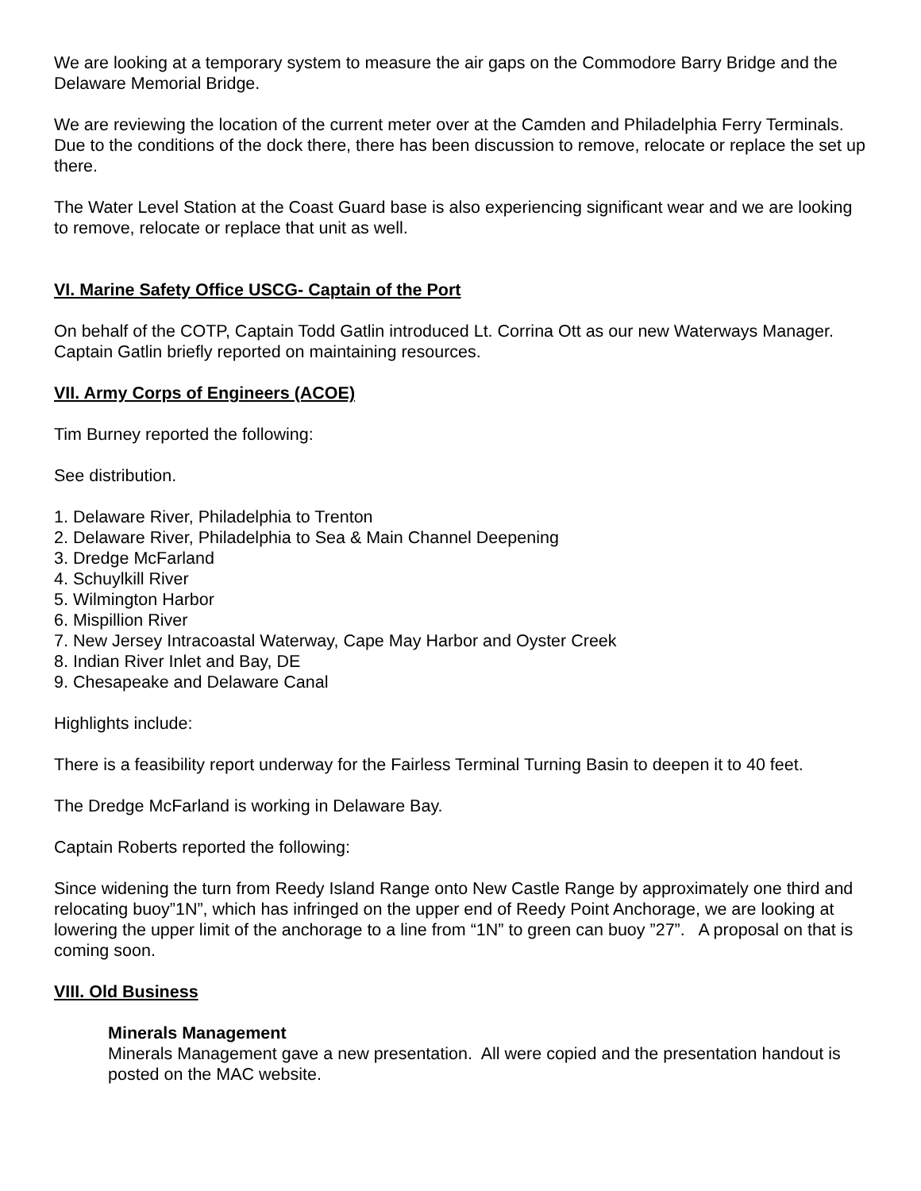We are looking at a temporary system to measure the air gaps on the Commodore Barry Bridge and the Delaware Memorial Bridge.
We are reviewing the location of the current meter over at the Camden and Philadelphia Ferry Terminals. Due to the conditions of the dock there, there has been discussion to remove, relocate or replace the set up there.
The Water Level Station at the Coast Guard base is also experiencing significant wear and we are looking to remove, relocate or replace that unit as well.
VI. Marine Safety Office USCG- Captain of the Port
On behalf of the COTP, Captain Todd Gatlin introduced Lt. Corrina Ott as our new Waterways Manager. Captain Gatlin briefly reported on maintaining resources.
VII. Army Corps of Engineers (ACOE)
Tim Burney reported the following:
See distribution.
1. Delaware River, Philadelphia to Trenton
2. Delaware River, Philadelphia to Sea & Main Channel Deepening
3. Dredge McFarland
4. Schuylkill River
5. Wilmington Harbor
6. Mispillion River
7. New Jersey Intracoastal Waterway, Cape May Harbor and Oyster Creek
8. Indian River Inlet and Bay, DE
9. Chesapeake and Delaware Canal
Highlights include:
There is a feasibility report underway for the Fairless Terminal Turning Basin to deepen it to 40 feet.
The Dredge McFarland is working in Delaware Bay.
Captain Roberts reported the following:
Since widening the turn from Reedy Island Range onto New Castle Range by approximately one third and relocating buoy”1N”, which has infringed on the upper end of Reedy Point Anchorage, we are looking at lowering the upper limit of the anchorage to a line from “1N” to green can buoy ”27”. A proposal on that is coming soon.
VIII. Old Business
Minerals Management
Minerals Management gave a new presentation. All were copied and the presentation handout is posted on the MAC website.